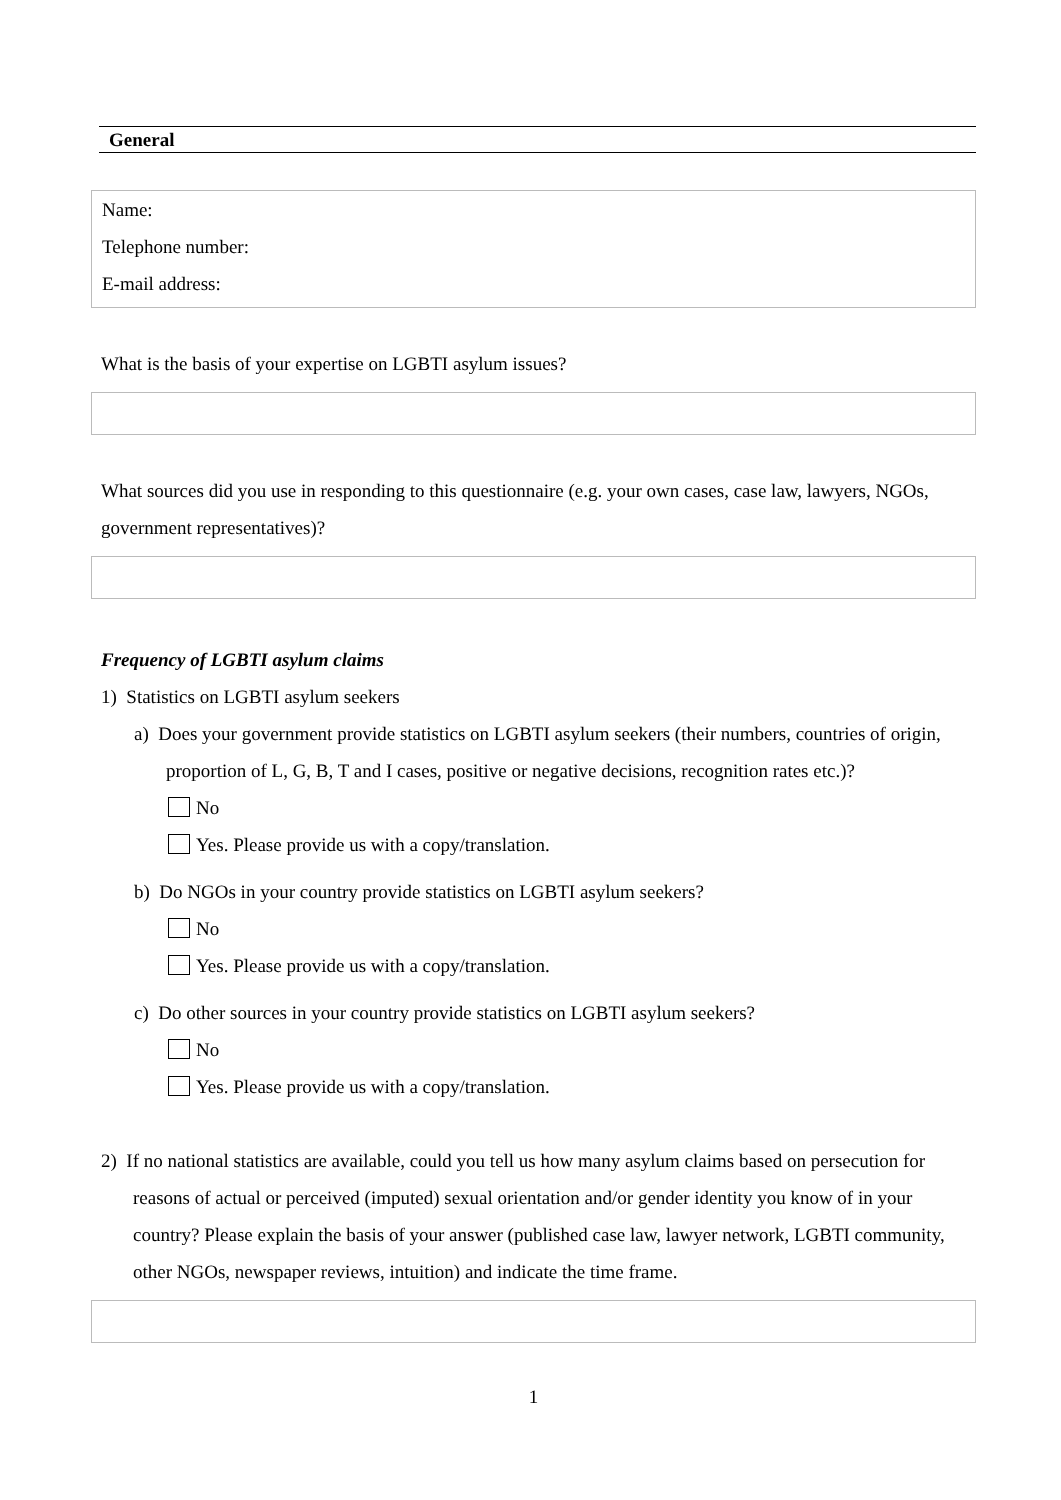General
Name:
Telephone number:
E-mail address:
What is the basis of your expertise on LGBTI asylum issues?
What sources did you use in responding to this questionnaire (e.g. your own cases, case law, lawyers, NGOs, government representatives)?
Frequency of LGBTI asylum claims
1) Statistics on LGBTI asylum seekers
a) Does your government provide statistics on LGBTI asylum seekers (their numbers, countries of origin, proportion of L, G, B, T and I cases, positive or negative decisions, recognition rates etc.)?
No
Yes. Please provide us with a copy/translation.
b) Do NGOs in your country provide statistics on LGBTI asylum seekers?
No
Yes. Please provide us with a copy/translation.
c) Do other sources in your country provide statistics on LGBTI asylum seekers?
No
Yes. Please provide us with a copy/translation.
2) If no national statistics are available, could you tell us how many asylum claims based on persecution for reasons of actual or perceived (imputed) sexual orientation and/or gender identity you know of in your country? Please explain the basis of your answer (published case law, lawyer network, LGBTI community, other NGOs, newspaper reviews, intuition) and indicate the time frame.
1